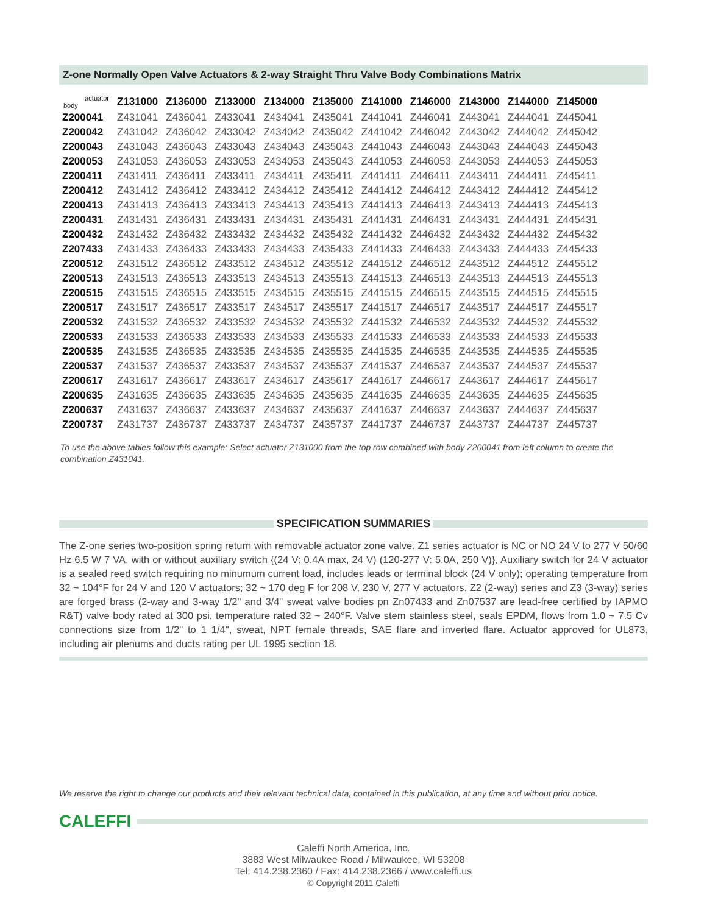Z-one Normally Open Valve Actuators & 2-way Straight Thru Valve Body Combinations Matrix
| actuator body | Z131000 | Z136000 | Z133000 | Z134000 | Z135000 | Z141000 | Z146000 | Z143000 | Z144000 | Z145000 |
| --- | --- | --- | --- | --- | --- | --- | --- | --- | --- | --- |
| Z200041 | Z431041 | Z436041 | Z433041 | Z434041 | Z435041 | Z441041 | Z446041 | Z443041 | Z444041 | Z445041 |
| Z200042 | Z431042 | Z436042 | Z433042 | Z434042 | Z435042 | Z441042 | Z446042 | Z443042 | Z444042 | Z445042 |
| Z200043 | Z431043 | Z436043 | Z433043 | Z434043 | Z435043 | Z441043 | Z446043 | Z443043 | Z444043 | Z445043 |
| Z200053 | Z431053 | Z436053 | Z433053 | Z434053 | Z435043 | Z441053 | Z446053 | Z443053 | Z444053 | Z445053 |
| Z200411 | Z431411 | Z436411 | Z433411 | Z434411 | Z435411 | Z441411 | Z446411 | Z443411 | Z444411 | Z445411 |
| Z200412 | Z431412 | Z436412 | Z433412 | Z434412 | Z435412 | Z441412 | Z446412 | Z443412 | Z444412 | Z445412 |
| Z200413 | Z431413 | Z436413 | Z433413 | Z434413 | Z435413 | Z441413 | Z446413 | Z443413 | Z444413 | Z445413 |
| Z200431 | Z431431 | Z436431 | Z433431 | Z434431 | Z435431 | Z441431 | Z446431 | Z443431 | Z444431 | Z445431 |
| Z200432 | Z431432 | Z436432 | Z433432 | Z434432 | Z435432 | Z441432 | Z446432 | Z443432 | Z444432 | Z445432 |
| Z207433 | Z431433 | Z436433 | Z433433 | Z434433 | Z435433 | Z441433 | Z446433 | Z443433 | Z444433 | Z445433 |
| Z200512 | Z431512 | Z436512 | Z433512 | Z434512 | Z435512 | Z441512 | Z446512 | Z443512 | Z444512 | Z445512 |
| Z200513 | Z431513 | Z436513 | Z433513 | Z434513 | Z435513 | Z441513 | Z446513 | Z443513 | Z444513 | Z445513 |
| Z200515 | Z431515 | Z436515 | Z433515 | Z434515 | Z435515 | Z441515 | Z446515 | Z443515 | Z444515 | Z445515 |
| Z200517 | Z431517 | Z436517 | Z433517 | Z434517 | Z435517 | Z441517 | Z446517 | Z443517 | Z444517 | Z445517 |
| Z200532 | Z431532 | Z436532 | Z433532 | Z434532 | Z435532 | Z441532 | Z446532 | Z443532 | Z444532 | Z445532 |
| Z200533 | Z431533 | Z436533 | Z433533 | Z434533 | Z435533 | Z441533 | Z446533 | Z443533 | Z444533 | Z445533 |
| Z200535 | Z431535 | Z436535 | Z433535 | Z434535 | Z435535 | Z441535 | Z446535 | Z443535 | Z444535 | Z445535 |
| Z200537 | Z431537 | Z436537 | Z433537 | Z434537 | Z435537 | Z441537 | Z446537 | Z443537 | Z444537 | Z445537 |
| Z200617 | Z431617 | Z436617 | Z433617 | Z434617 | Z435617 | Z441617 | Z446617 | Z443617 | Z444617 | Z445617 |
| Z200635 | Z431635 | Z436635 | Z433635 | Z434635 | Z435635 | Z441635 | Z446635 | Z443635 | Z444635 | Z445635 |
| Z200637 | Z431637 | Z436637 | Z433637 | Z434637 | Z435637 | Z441637 | Z446637 | Z443637 | Z444637 | Z445637 |
| Z200737 | Z431737 | Z436737 | Z433737 | Z434737 | Z435737 | Z441737 | Z446737 | Z443737 | Z444737 | Z445737 |
To use the above tables follow this example: Select actuator Z131000 from the top row combined with body Z200041 from left column to create the combination Z431041.
SPECIFICATION SUMMARIES
The Z-one series two-position spring return with removable actuator zone valve. Z1 series actuator is NC or NO 24 V to 277 V 50/60 Hz 6.5 W 7 VA, with or without auxiliary switch {(24 V: 0.4A max, 24 V) (120-277 V: 5.0A, 250 V)}, Auxiliary switch for 24 V actuator is a sealed reed switch requiring no minumum current load, includes leads or terminal block (24 V only); operating temperature from 32 ~ 104°F for 24 V and 120 V actuators; 32 ~ 170 deg F for 208 V, 230 V, 277 V actuators. Z2 (2-way) series and Z3 (3-way) series are forged brass (2-way and 3-way 1/2" and 3/4" sweat valve bodies pn Zn07433 and Zn07537 are lead-free certified by IAPMO R&T) valve body rated at 300 psi, temperature rated 32 ~ 240°F. Valve stem stainless steel, seals EPDM, flows from 1.0 ~ 7.5 Cv connections size from 1/2" to 1 1/4", sweat, NPT female threads, SAE flare and inverted flare. Actuator approved for UL873, including air plenums and ducts rating per UL 1995 section 18.
We reserve the right to change our products and their relevant technical data, contained in this publication, at any time and without prior notice.
CALEFFI
Caleffi North America, Inc.
3883 West Milwaukee Road / Milwaukee, WI 53208
Tel: 414.238.2360 / Fax: 414.238.2366 / www.caleffi.us
© Copyright 2011 Caleffi